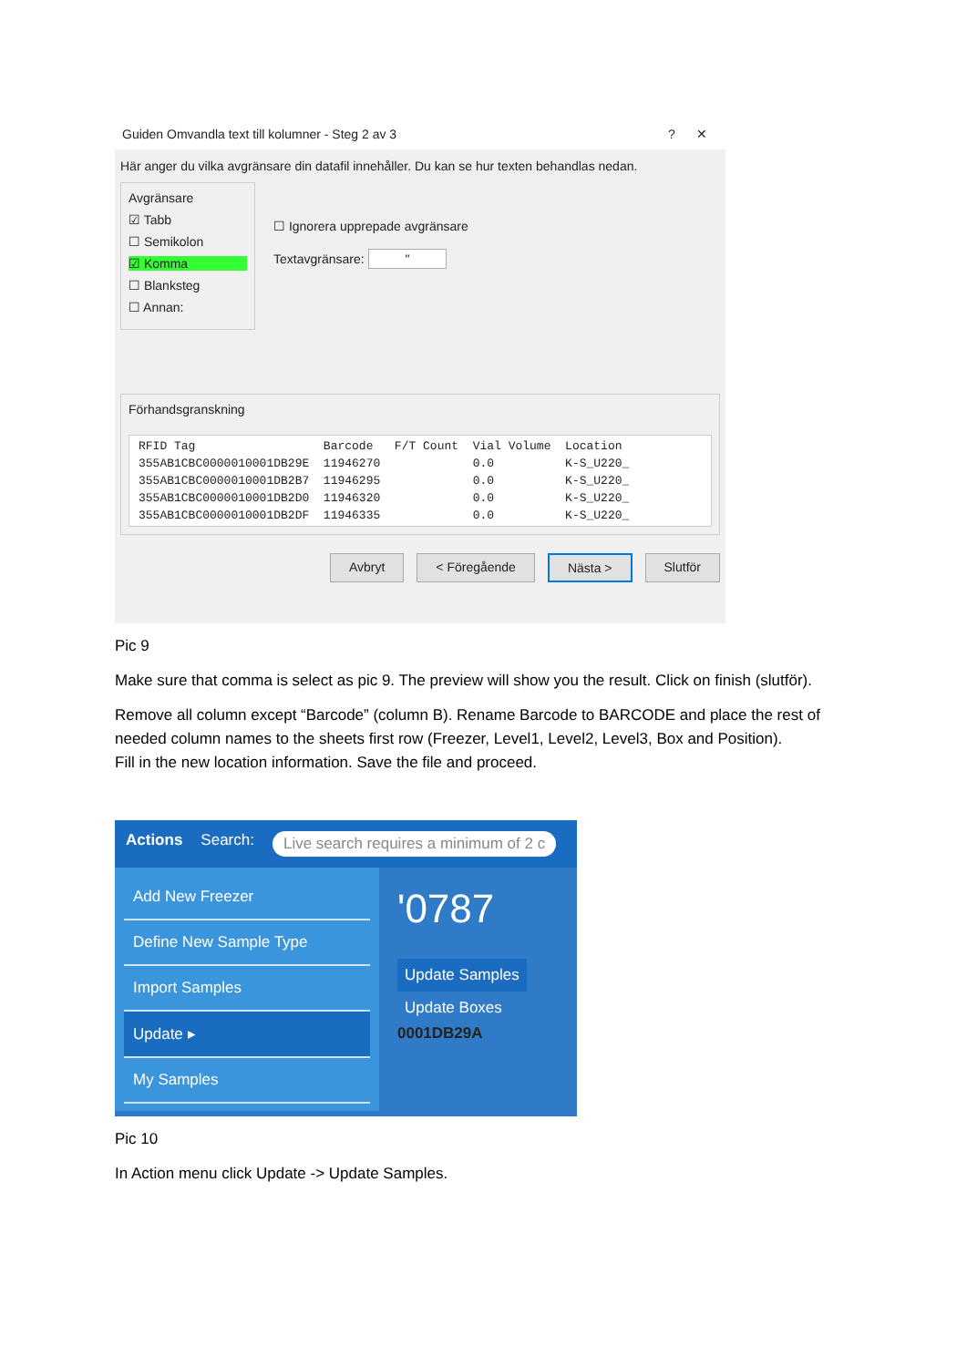Guiden Omvandla text till kolumner - Steg 2 av 3? ✕
Här anger du vilka avgränsare din datafil innehåller. Du kan se hur texten behandlas nedan.
Avgränsare
☑ Tabb
☐ Semikolon
☑ Komma
☐ Blanksteg
☐ Annan:
☐ Ignorera upprepade avgränsare
Textavgränsare: "
Förhandsgranskning
RFID Tag Barcode F/T Count Vial Volume Location 355AB1CBC0000010001DB29E 11946270 0.0 K-S_U220_ 355AB1CBC0000010001DB2B7 11946295 0.0 K-S_U220_ 355AB1CBC0000010001DB2D0 11946320 0.0 K-S_U220_ 355AB1CBC0000010001DB2DF 11946335 0.0 K-S_U220_
Avbryt < Föregående Nästa > Slutför
Pic 9
Make sure that comma is select as pic 9. The preview will show you the result. Click on finish (slutför).
Remove all column except “Barcode” (column B). Rename Barcode to BARCODE and place the rest of needed column names to the sheets first row (Freezer, Level1, Level2, Level3, Box and Position).
Fill in the new location information. Save the file and proceed.
Actions Search: Live search requires a minimum of 2 c
Add New Freezer
Define New Sample Type
Import Samples
Update ▸
My Samples
'0787
Update Samples
Update Boxes
0001DB29A
Pic 10
In Action menu click Update -> Update Samples.